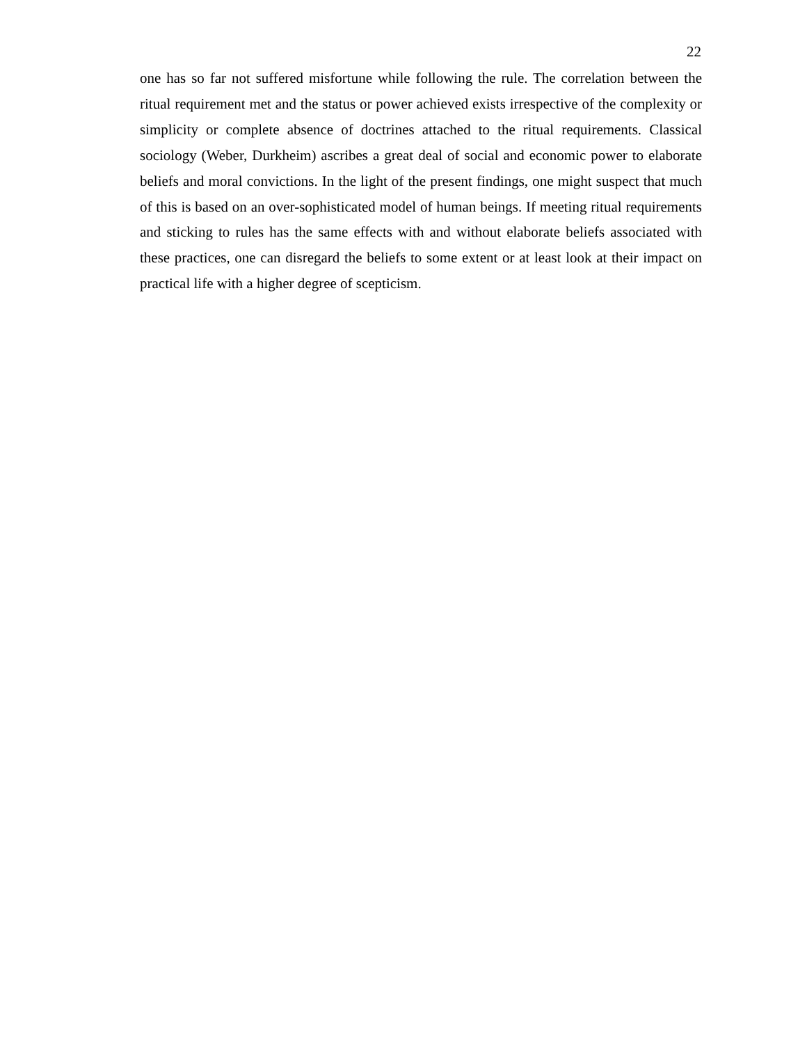22
one has so far not suffered misfortune while following the rule. The correlation between the ritual requirement met and the status or power achieved exists irrespective of the complexity or simplicity or complete absence of doctrines attached to the ritual requirements. Classical sociology (Weber, Durkheim) ascribes a great deal of social and economic power to elaborate beliefs and moral convictions. In the light of the present findings, one might suspect that much of this is based on an over-sophisticated model of human beings. If meeting ritual requirements and sticking to rules has the same effects with and without elaborate beliefs associated with these practices, one can disregard the beliefs to some extent or at least look at their impact on practical life with a higher degree of scepticism.